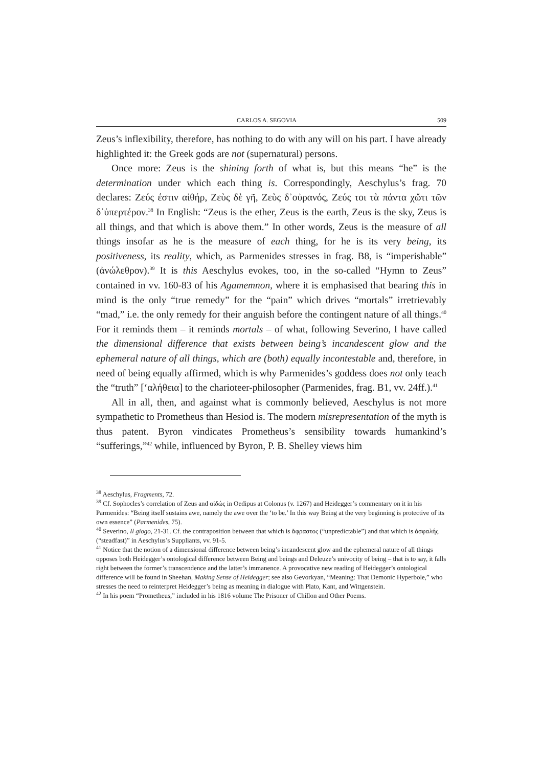CARLOS A. SEGOVIA 509
Zeus’s inflexibility, therefore, has nothing to do with any will on his part. I have already highlighted it: the Greek gods are not (supernatural) persons.
Once more: Zeus is the shining forth of what is, but this means “he” is the determination under which each thing is. Correspondingly, Aeschylus’s frag. 70 declares: Ζεύς έστιν αἰθήρ, Ζεὺς δὲ γῆ, Ζεὺς δ᾽οὐρανός, Ζεύς τοι τὰ πάντα χὤτι τῶν δ᾽ὑπερτέρον.<sup>38</sup> In English: “Zeus is the ether, Zeus is the earth, Zeus is the sky, Zeus is all things, and that which is above them.” In other words, Zeus is the measure of all things insofar as he is the measure of each thing, for he is its very being, its positiveness, its reality, which, as Parmenides stresses in frag. B8, is “imperishable” (ἀνώλεθρον).<sup>39</sup> It is this Aeschylus evokes, too, in the so-called “Hymn to Zeus” contained in vv. 160-83 of his Agamemnon, where it is emphasised that bearing this in mind is the only “true remedy” for the “pain” which drives “mortals” irretrievably “mad,” i.e. the only remedy for their anguish before the contingent nature of all things.<sup>40</sup> For it reminds them – it reminds mortals – of what, following Severino, I have called the dimensional difference that exists between being’s incandescent glow and the ephemeral nature of all things, which are (both) equally incontestable and, therefore, in need of being equally affirmed, which is why Parmenides’s goddess does not only teach the “truth” [‘αλήθεια] to the charioteer-philosopher (Parmenides, frag. B1, vv. 24ff.).<sup>41</sup>
All in all, then, and against what is commonly believed, Aeschylus is not more sympathetic to Prometheus than Hesiod is. The modern misrepresentation of the myth is thus patent. Byron vindicates Prometheus’s sensibility towards humankind’s “sufferings,”<sup>42</sup> while, influenced by Byron, P. B. Shelley views him
<sup>38</sup> Aeschylus, Fragments, 72.
<sup>39</sup> Cf. Sophocles’s correlation of Zeus and αἰδώς in Oedipus at Colonus (v. 1267) and Heidegger’s commentary on it in his Parmenides: “Being itself sustains awe, namely the awe over the ‘to be.’ In this way Being at the very beginning is protective of its own essence” (Parmenides, 75).
<sup>40</sup> Severino, Il giogo, 21-31. Cf. the contraposition between that which is ἄφραστος (“unpredictable”) and that which is ἀσφαλής (“steadfast)” in Aeschylus’s Suppliants, vv. 91-5.
<sup>41</sup> Notice that the notion of a dimensional difference between being’s incandescent glow and the ephemeral nature of all things opposes both Heidegger’s ontological difference between Being and beings and Deleuze’s univocity of being – that is to say, it falls right between the former’s transcendence and the latter’s immanence. A provocative new reading of Heidegger’s ontological difference will be found in Sheehan, Making Sense of Heidegger; see also Gevorkyan, “Meaning: That Demonic Hyperbole,” who stresses the need to reinterpret Heidegger’s being as meaning in dialogue with Plato, Kant, and Wittgenstein.
<sup>42</sup> In his poem “Prometheus,” included in his 1816 volume The Prisoner of Chillon and Other Poems.